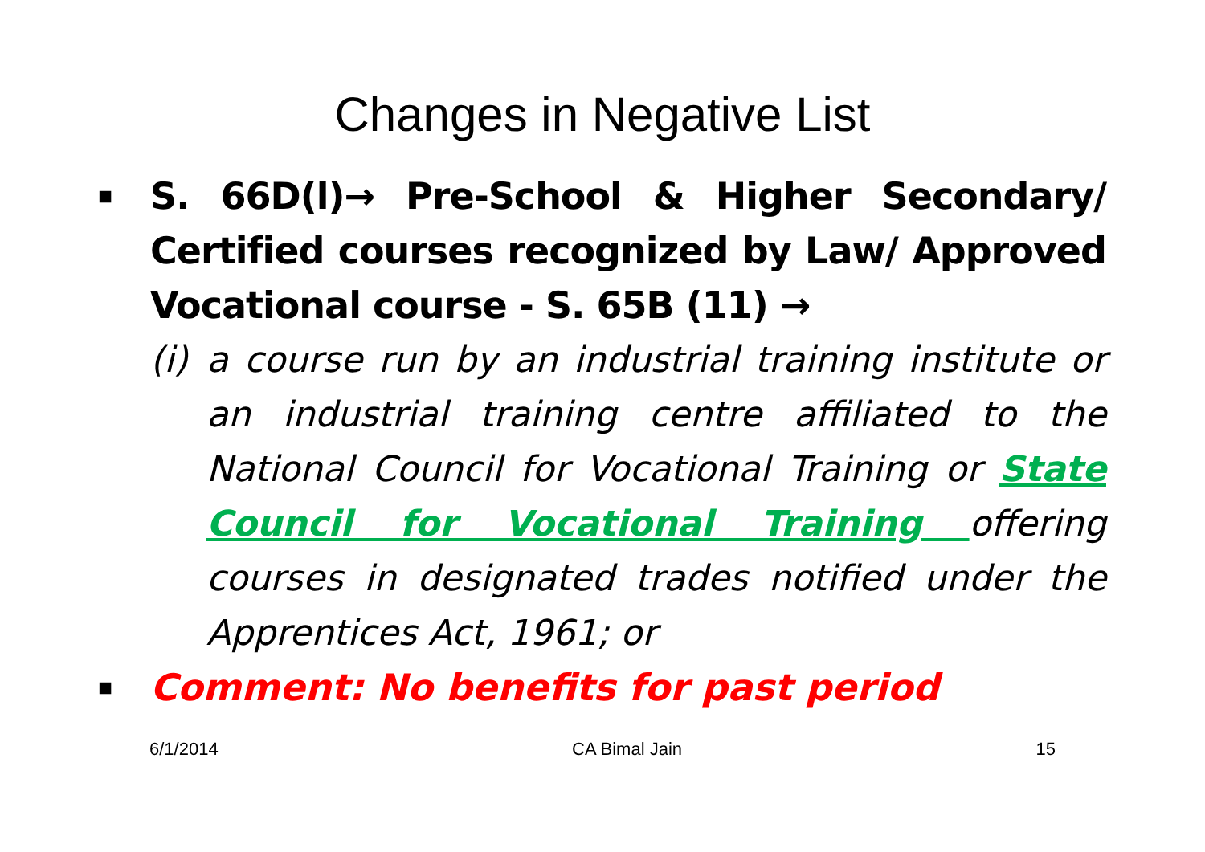Changes in Negative List
■
S. 66D(l)→ Pre-School & Higher Secondary/ Certified courses recognized by Law/ Approved Vocational course - S. 65B (11) →
(i)
a course run by an industrial training institute or an industrial training centre affiliated to the National Council for Vocational Training or State Council for Vocational Training offering courses in designated trades notified under the Apprentices Act, 1961; or
■
Comment: No benefits for past period
6/1/2014 CA Bimal Jain 15